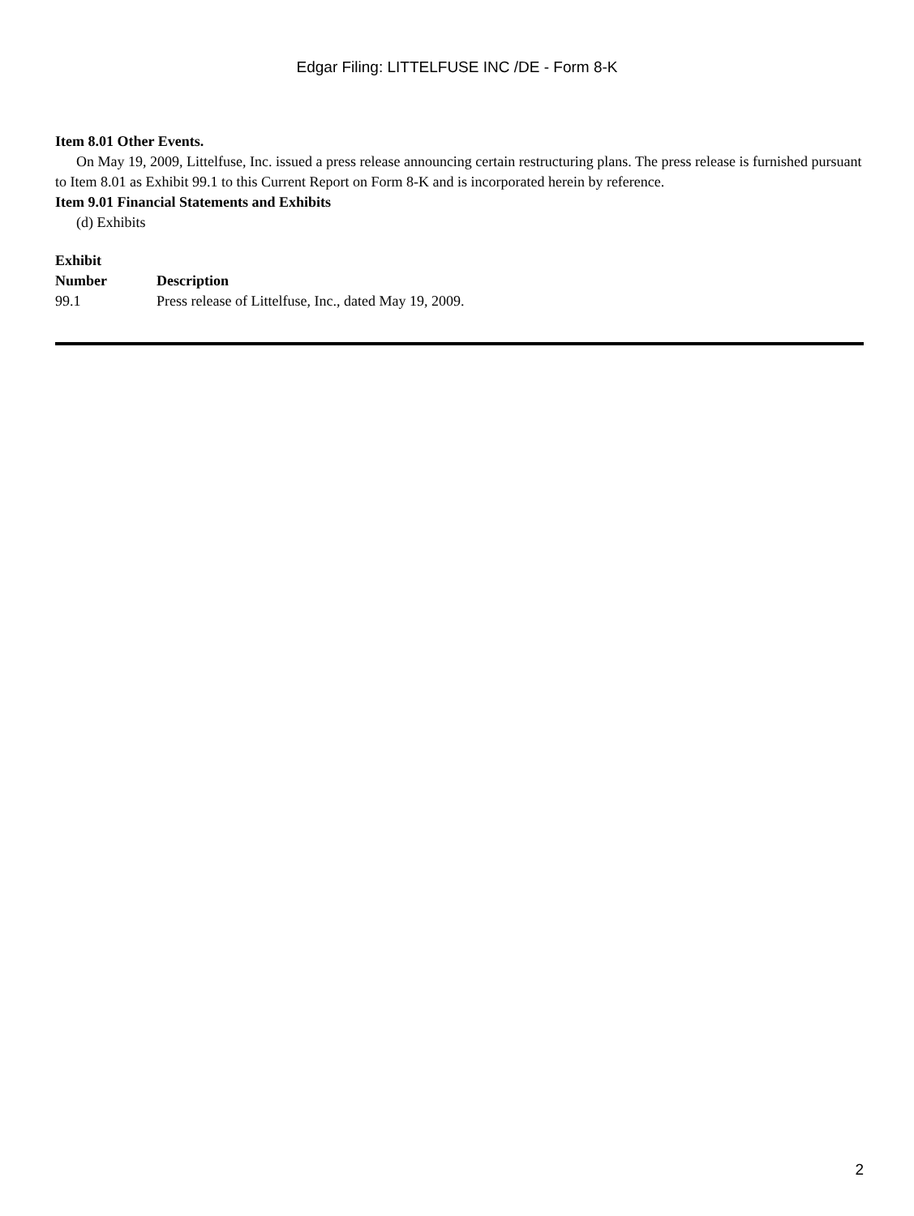Edgar Filing: LITTELFUSE INC /DE - Form 8-K
Item 8.01 Other Events.
On May 19, 2009, Littelfuse, Inc. issued a press release announcing certain restructuring plans. The press release is furnished pursuant to Item 8.01 as Exhibit 99.1 to this Current Report on Form 8-K and is incorporated herein by reference.
Item 9.01 Financial Statements and Exhibits
(d) Exhibits
| Exhibit Number | Description |
| --- | --- |
| 99.1 | Press release of Littelfuse, Inc., dated May 19, 2009. |
2